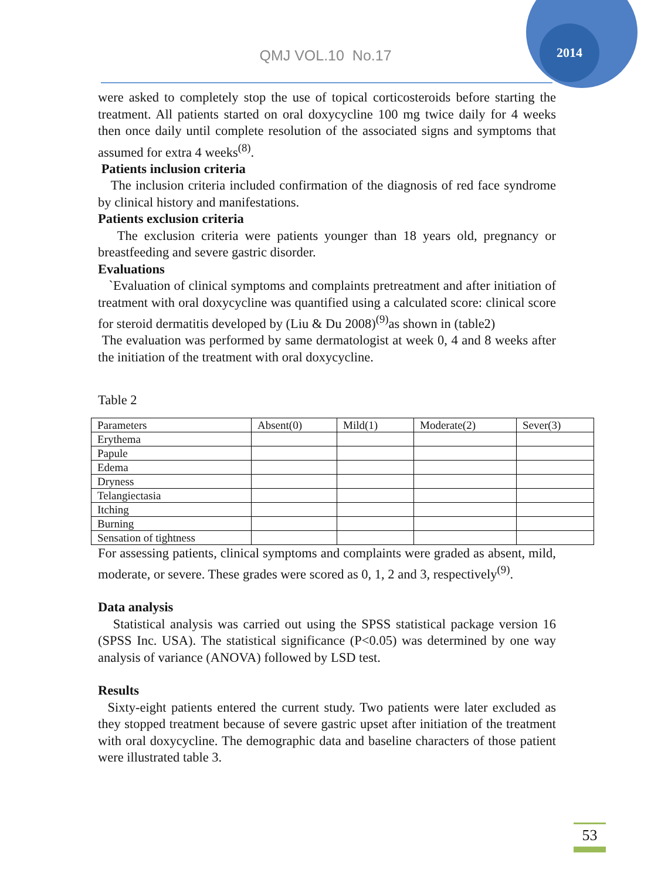2014
QMJ VOL.10 No.17
were asked to completely stop the use of topical corticosteroids before starting the treatment. All patients started on oral doxycycline 100 mg twice daily for 4 weeks then once daily until complete resolution of the associated signs and symptoms that assumed for extra 4 weeks<sup>(8)</sup>.
Patients inclusion criteria
The inclusion criteria included confirmation of the diagnosis of red face syndrome by clinical history and manifestations.
Patients exclusion criteria
The exclusion criteria were patients younger than 18 years old, pregnancy or breastfeeding and severe gastric disorder.
Evaluations
`Evaluation of clinical symptoms and complaints pretreatment and after initiation of treatment with oral doxycycline was quantified using a calculated score: clinical score for steroid dermatitis developed by (Liu & Du 2008)<sup>(9)</sup>as shown in (table2)
The evaluation was performed by same dermatologist at week 0, 4 and 8 weeks after the initiation of the treatment with oral doxycycline.
Table 2
| Parameters | Absent(0) | Mild(1) | Moderate(2) | Sever(3) |
| Erythema | | | | |
| Papule | | | | |
| Edema | | | | |
| Dryness | | | | |
| Telangiectasia | | | | |
| Itching | | | | |
| Burning | | | | |
| Sensation of tightness | | | | |
For assessing patients, clinical symptoms and complaints were graded as absent, mild, moderate, or severe. These grades were scored as 0, 1, 2 and 3, respectively<sup>(9)</sup>.
Data analysis
Statistical analysis was carried out using the SPSS statistical package version 16 (SPSS Inc. USA). The statistical significance (P<0.05) was determined by one way analysis of variance (ANOVA) followed by LSD test.
Results
Sixty-eight patients entered the current study. Two patients were later excluded as they stopped treatment because of severe gastric upset after initiation of the treatment with oral doxycycline. The demographic data and baseline characters of those patient were illustrated table 3.
53